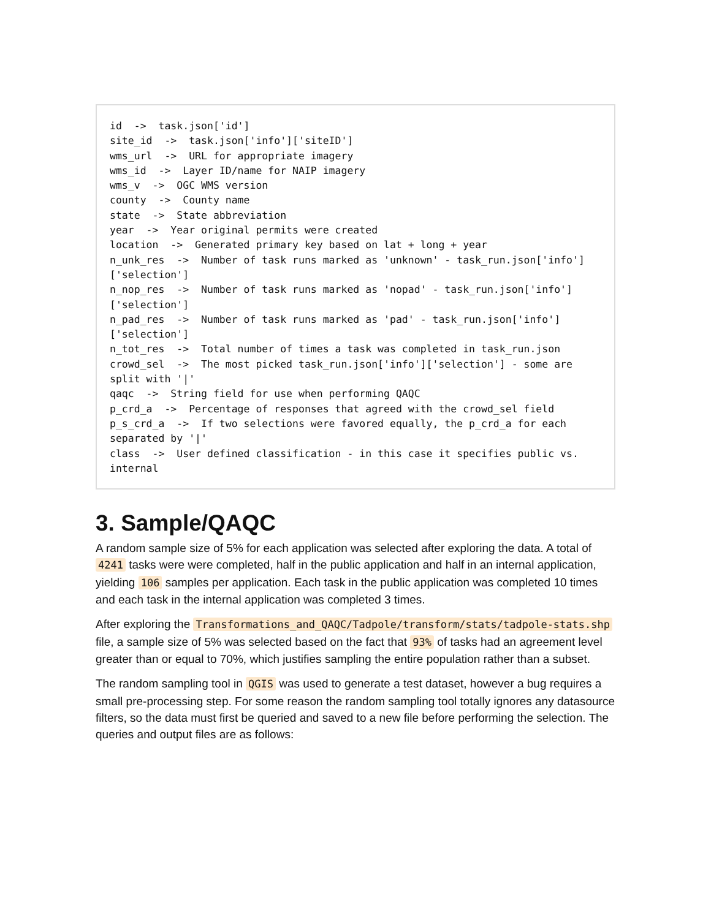id  ->  task.json['id']
site_id  ->  task.json['info']['siteID']
wms_url  ->  URL for appropriate imagery
wms_id  ->  Layer ID/name for NAIP imagery
wms_v  ->  OGC WMS version
county  ->  County name
state  ->  State abbreviation
year  ->  Year original permits were created
location  ->  Generated primary key based on lat + long + year
n_unk_res  ->  Number of task runs marked as 'unknown' - task_run.json['info']['selection']
n_nop_res  ->  Number of task runs marked as 'nopad' - task_run.json['info']['selection']
n_pad_res  ->  Number of task runs marked as 'pad' - task_run.json['info']['selection']
n_tot_res  ->  Total number of times a task was completed in task_run.json
crowd_sel  ->  The most picked task_run.json['info']['selection'] - some are split with '|'
qaqc  ->  String field for use when performing QAQC
p_crd_a  ->  Percentage of responses that agreed with the crowd_sel field
p_s_crd_a  ->  If two selections were favored equally, the p_crd_a for each separated by '|'
class  ->  User defined classification - in this case it specifies public vs. internal
3. Sample/QAQC
A random sample size of 5% for each application was selected after exploring the data. A total of 4241 tasks were were completed, half in the public application and half in an internal application, yielding 106 samples per application. Each task in the public application was completed 10 times and each task in the internal application was completed 3 times.
After exploring the Transformations_and_QAQC/Tadpole/transform/stats/tadpole-stats.shp file, a sample size of 5% was selected based on the fact that 93% of tasks had an agreement level greater than or equal to 70%, which justifies sampling the entire population rather than a subset.
The random sampling tool in QGIS was used to generate a test dataset, however a bug requires a small pre-processing step. For some reason the random sampling tool totally ignores any datasource filters, so the data must first be queried and saved to a new file before performing the selection. The queries and output files are as follows: